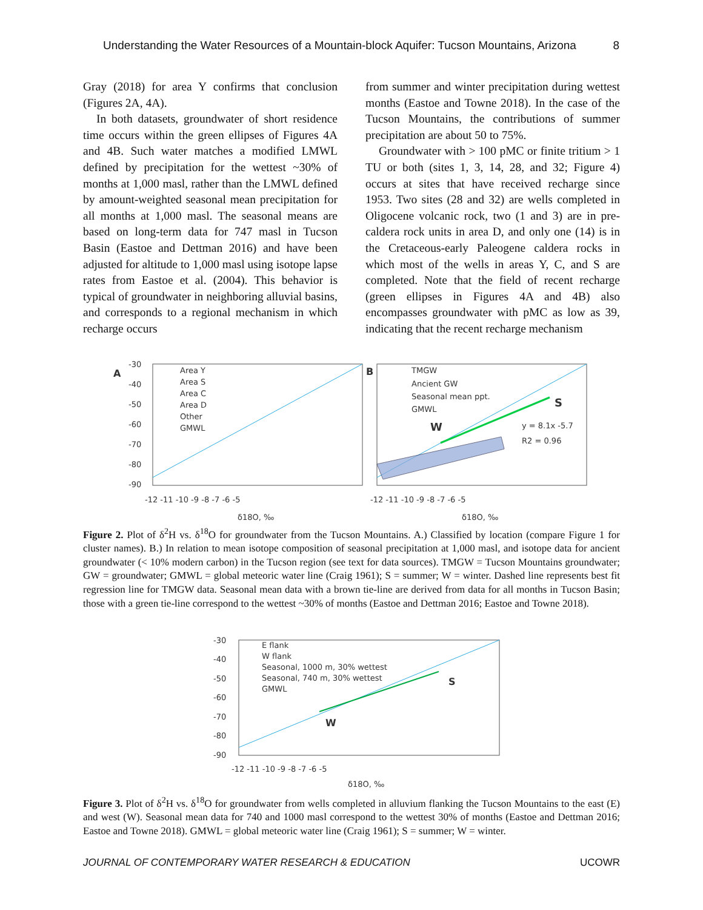Understanding the Water Resources of a Mountain-block Aquifer: Tucson Mountains, Arizona 8
Gray (2018) for area Y confirms that conclusion (Figures 2A, 4A).
In both datasets, groundwater of short residence time occurs within the green ellipses of Figures 4A and 4B. Such water matches a modified LMWL defined by precipitation for the wettest ~30% of months at 1,000 masl, rather than the LMWL defined by amount-weighted seasonal mean precipitation for all months at 1,000 masl. The seasonal means are based on long-term data for 747 masl in Tucson Basin (Eastoe and Dettman 2016) and have been adjusted for altitude to 1,000 masl using isotope lapse rates from Eastoe et al. (2004). This behavior is typical of groundwater in neighboring alluvial basins, and corresponds to a regional mechanism in which recharge occurs
from summer and winter precipitation during wettest months (Eastoe and Towne 2018). In the case of the Tucson Mountains, the contributions of summer precipitation are about 50 to 75%.
Groundwater with > 100 pMC or finite tritium > 1 TU or both (sites 1, 3, 14, 28, and 32; Figure 4) occurs at sites that have received recharge since 1953. Two sites (28 and 32) are wells completed in Oligocene volcanic rock, two (1 and 3) are in pre-caldera rock units in area D, and only one (14) is in the Cretaceous-early Paleogene caldera rocks in which most of the wells in areas Y, C, and S are completed. Note that the field of recent recharge (green ellipses in Figures 4A and 4B) also encompasses groundwater with pMC as low as 39, indicating that the recent recharge mechanism
A
-30
-40
-50
-60
-70
-80
-90
Area Y
Area S
Area C
Area D
Other
GMWL
-12 -11 -10 -9 -8 -7 -6 -5
δ18O, ‰
B
TMGW
Ancient GW
Seasonal mean ppt.
GMWL
S
W
y = 8.1x -5.7
R2 = 0.96
-12 -11 -10 -9 -8 -7 -6 -5
δ18O, ‰
Figure 2. Plot of δ<sup>2</sup>H vs. δ<sup>18</sup>O for groundwater from the Tucson Mountains. A.) Classified by location (compare Figure 1 for cluster names). B.) In relation to mean isotope composition of seasonal precipitation at 1,000 masl, and isotope data for ancient groundwater (< 10% modern carbon) in the Tucson region (see text for data sources). TMGW = Tucson Mountains groundwater; GW = groundwater; GMWL = global meteoric water line (Craig 1961); S = summer; W = winter. Dashed line represents best fit regression line for TMGW data. Seasonal mean data with a brown tie-line are derived from data for all months in Tucson Basin; those with a green tie-line correspond to the wettest ~30% of months (Eastoe and Dettman 2016; Eastoe and Towne 2018).
-30
-40
-50
-60
-70
-80
-90
E flank
W flank
Seasonal, 1000 m, 30% wettest
Seasonal, 740 m, 30% wettest
GMWL
S
W
-12 -11 -10 -9 -8 -7 -6 -5
δ18O, ‰
Figure 3. Plot of δ<sup>2</sup>H vs. δ<sup>18</sup>O for groundwater from wells completed in alluvium flanking the Tucson Mountains to the east (E) and west (W). Seasonal mean data for 740 and 1000 masl correspond to the wettest 30% of months (Eastoe and Dettman 2016; Eastoe and Towne 2018). GMWL = global meteoric water line (Craig 1961); S = summer; W = winter.
JOURNAL OF CONTEMPORARY WATER RESEARCH & EDUCATION UCOWR